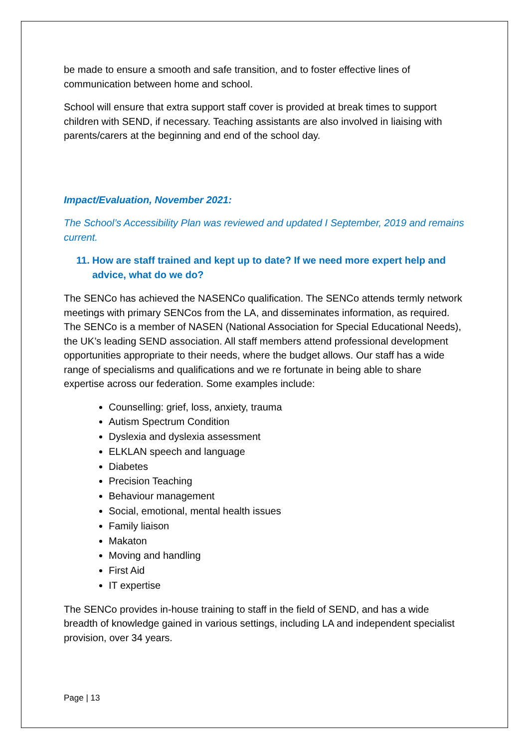be made to ensure a smooth and safe transition, and to foster effective lines of communication between home and school.
School will ensure that extra support staff cover is provided at break times to support children with SEND, if necessary. Teaching assistants are also involved in liaising with parents/carers at the beginning and end of the school day.
Impact/Evaluation, November 2021:
The School’s Accessibility Plan was reviewed and updated I September, 2019 and remains current.
11. How are staff trained and kept up to date? If we need more expert help and advice, what do we do?
The SENCo has achieved the NASENCo qualification. The SENCo attends termly network meetings with primary SENCos from the LA, and disseminates information, as required. The SENCo is a member of NASEN (National Association for Special Educational Needs), the UK’s leading SEND association. All staff members attend professional development opportunities appropriate to their needs, where the budget allows. Our staff has a wide range of specialisms and qualifications and we re fortunate in being able to share expertise across our federation. Some examples include:
Counselling: grief, loss, anxiety, trauma
Autism Spectrum Condition
Dyslexia and dyslexia assessment
ELKLAN speech and language
Diabetes
Precision Teaching
Behaviour management
Social, emotional, mental health issues
Family liaison
Makaton
Moving and handling
First Aid
IT expertise
The SENCo provides in-house training to staff in the field of SEND, and has a wide breadth of knowledge gained in various settings, including LA and independent specialist provision, over 34 years.
Page | 13